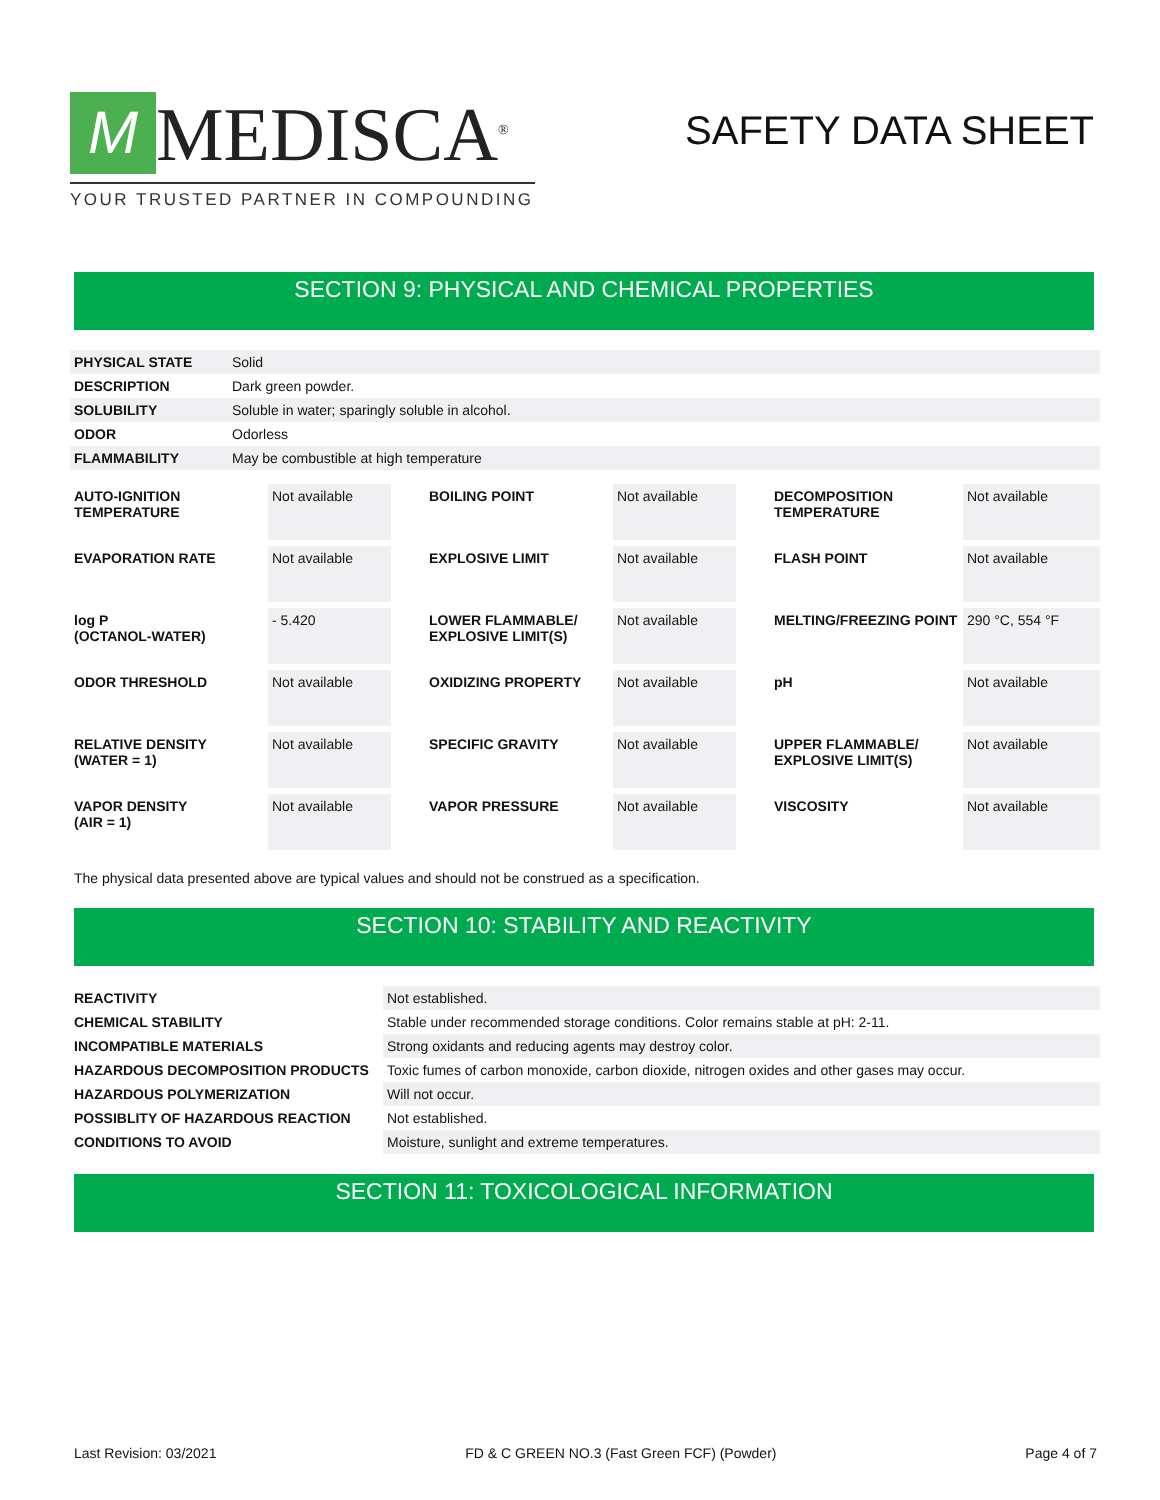M
MEDISCA<sup>®</sup>
YOUR TRUSTED PARTNER IN COMPOUNDING
SAFETY DATA SHEET
SECTION 9: PHYSICAL AND CHEMICAL PROPERTIES
| PHYSICAL STATE | Solid |
| DESCRIPTION | Dark green powder. |
| SOLUBILITY | Soluble in water; sparingly soluble in alcohol. |
| ODOR | Odorless |
| FLAMMABILITY | May be combustible at high temperature |
| AUTO-IGNITION TEMPERATURE | Not available | BOILING POINT | Not available | DECOMPOSITION TEMPERATURE | Not available |
| EVAPORATION RATE | Not available | EXPLOSIVE LIMIT | Not available | FLASH POINT | Not available |
| log P (OCTANOL-WATER) | - 5.420 | LOWER FLAMMABLE/ EXPLOSIVE LIMIT(S) | Not available | MELTING/FREEZING POINT | 290 °C, 554 °F |
| ODOR THRESHOLD | Not available | OXIDIZING PROPERTY | Not available | pH | Not available |
| RELATIVE DENSITY (WATER = 1) | Not available | SPECIFIC GRAVITY | Not available | UPPER FLAMMABLE/ EXPLOSIVE LIMIT(S) | Not available |
| VAPOR DENSITY (AIR = 1) | Not available | VAPOR PRESSURE | Not available | VISCOSITY | Not available |
The physical data presented above are typical values and should not be construed as a specification.
SECTION 10: STABILITY AND REACTIVITY
| REACTIVITY | Not established. |
| CHEMICAL STABILITY | Stable under recommended storage conditions. Color remains stable at pH: 2-11. |
| INCOMPATIBLE MATERIALS | Strong oxidants and reducing agents may destroy color. |
| HAZARDOUS DECOMPOSITION PRODUCTS | Toxic fumes of carbon monoxide, carbon dioxide, nitrogen oxides and other gases may occur. |
| HAZARDOUS POLYMERIZATION | Will not occur. |
| POSSIBLITY OF HAZARDOUS REACTION | Not established. |
| CONDITIONS TO AVOID | Moisture, sunlight and extreme temperatures. |
SECTION 11: TOXICOLOGICAL INFORMATION
Last Revision: 03/2021 FD & C GREEN NO.3 (Fast Green FCF) (Powder) Page 4 of 7